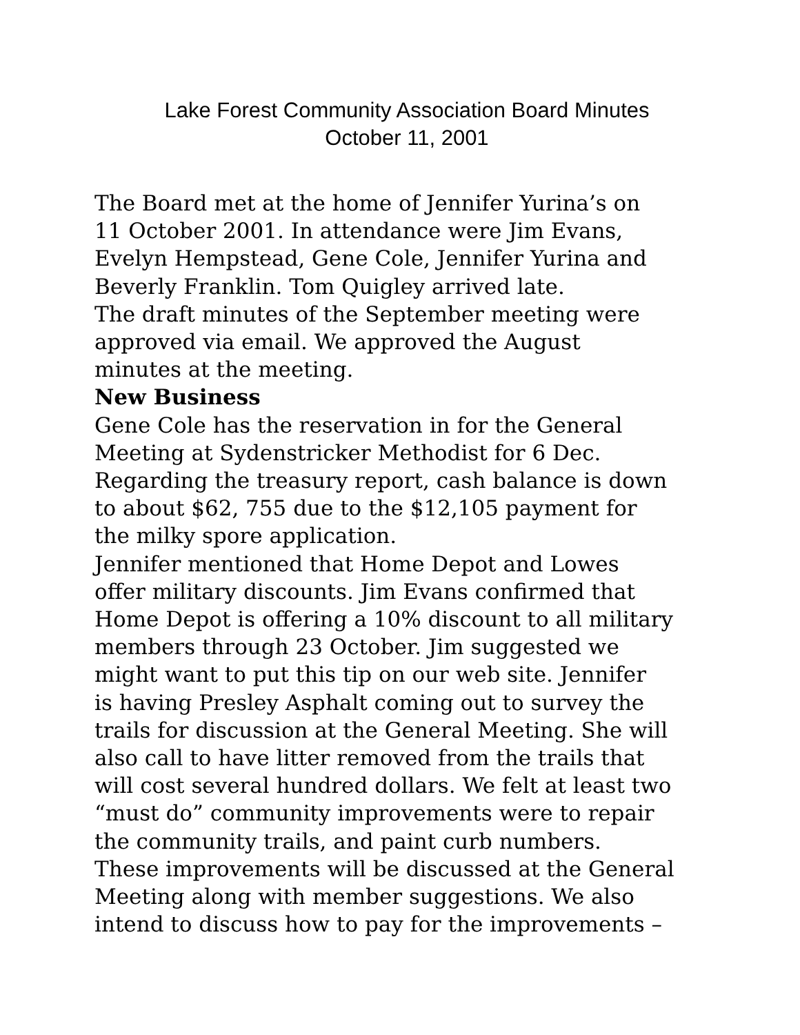Lake Forest Community Association Board Minutes
October 11, 2001
The Board met at the home of Jennifer Yurina’s on
11 October 2001. In attendance were Jim Evans,
Evelyn Hempstead, Gene Cole, Jennifer Yurina and
Beverly Franklin. Tom Quigley arrived late.
The draft minutes of the September meeting were
approved via email. We approved the August
minutes at the meeting.
New Business
Gene Cole has the reservation in for the General
Meeting at Sydenstricker Methodist for 6 Dec.
Regarding the treasury report, cash balance is down
to about $62, 755 due to the $12,105 payment for
the milky spore application.
Jennifer mentioned that Home Depot and Lowes
offer military discounts. Jim Evans confirmed that
Home Depot is offering a 10% discount to all military
members through 23 October. Jim suggested we
might want to put this tip on our web site. Jennifer
is having Presley Asphalt coming out to survey the
trails for discussion at the General Meeting. She will
also call to have litter removed from the trails that
will cost several hundred dollars. We felt at least two
“must do” community improvements were to repair
the community trails, and paint curb numbers.
These improvements will be discussed at the General
Meeting along with member suggestions. We also
intend to discuss how to pay for the improvements –